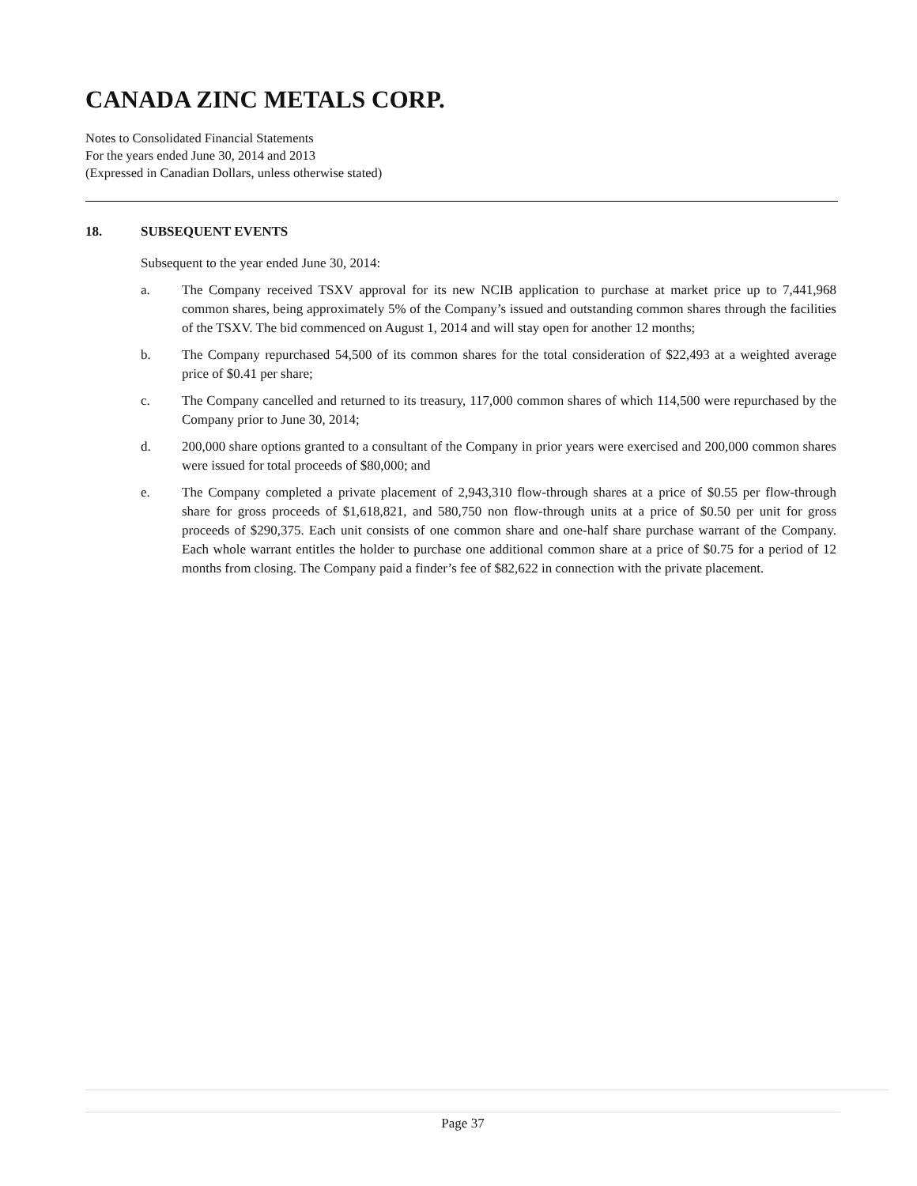CANADA ZINC METALS CORP.
Notes to Consolidated Financial Statements
For the years ended June 30, 2014 and 2013
(Expressed in Canadian Dollars, unless otherwise stated)
18. SUBSEQUENT EVENTS
Subsequent to the year ended June 30, 2014:
a. The Company received TSXV approval for its new NCIB application to purchase at market price up to 7,441,968 common shares, being approximately 5% of the Company’s issued and outstanding common shares through the facilities of the TSXV. The bid commenced on August 1, 2014 and will stay open for another 12 months;
b. The Company repurchased 54,500 of its common shares for the total consideration of $22,493 at a weighted average price of $0.41 per share;
c. The Company cancelled and returned to its treasury, 117,000 common shares of which 114,500 were repurchased by the Company prior to June 30, 2014;
d. 200,000 share options granted to a consultant of the Company in prior years were exercised and 200,000 common shares were issued for total proceeds of $80,000; and
e. The Company completed a private placement of 2,943,310 flow-through shares at a price of $0.55 per flow-through share for gross proceeds of $1,618,821, and 580,750 non flow-through units at a price of $0.50 per unit for gross proceeds of $290,375. Each unit consists of one common share and one-half share purchase warrant of the Company. Each whole warrant entitles the holder to purchase one additional common share at a price of $0.75 for a period of 12 months from closing. The Company paid a finder’s fee of $82,622 in connection with the private placement.
Page 37